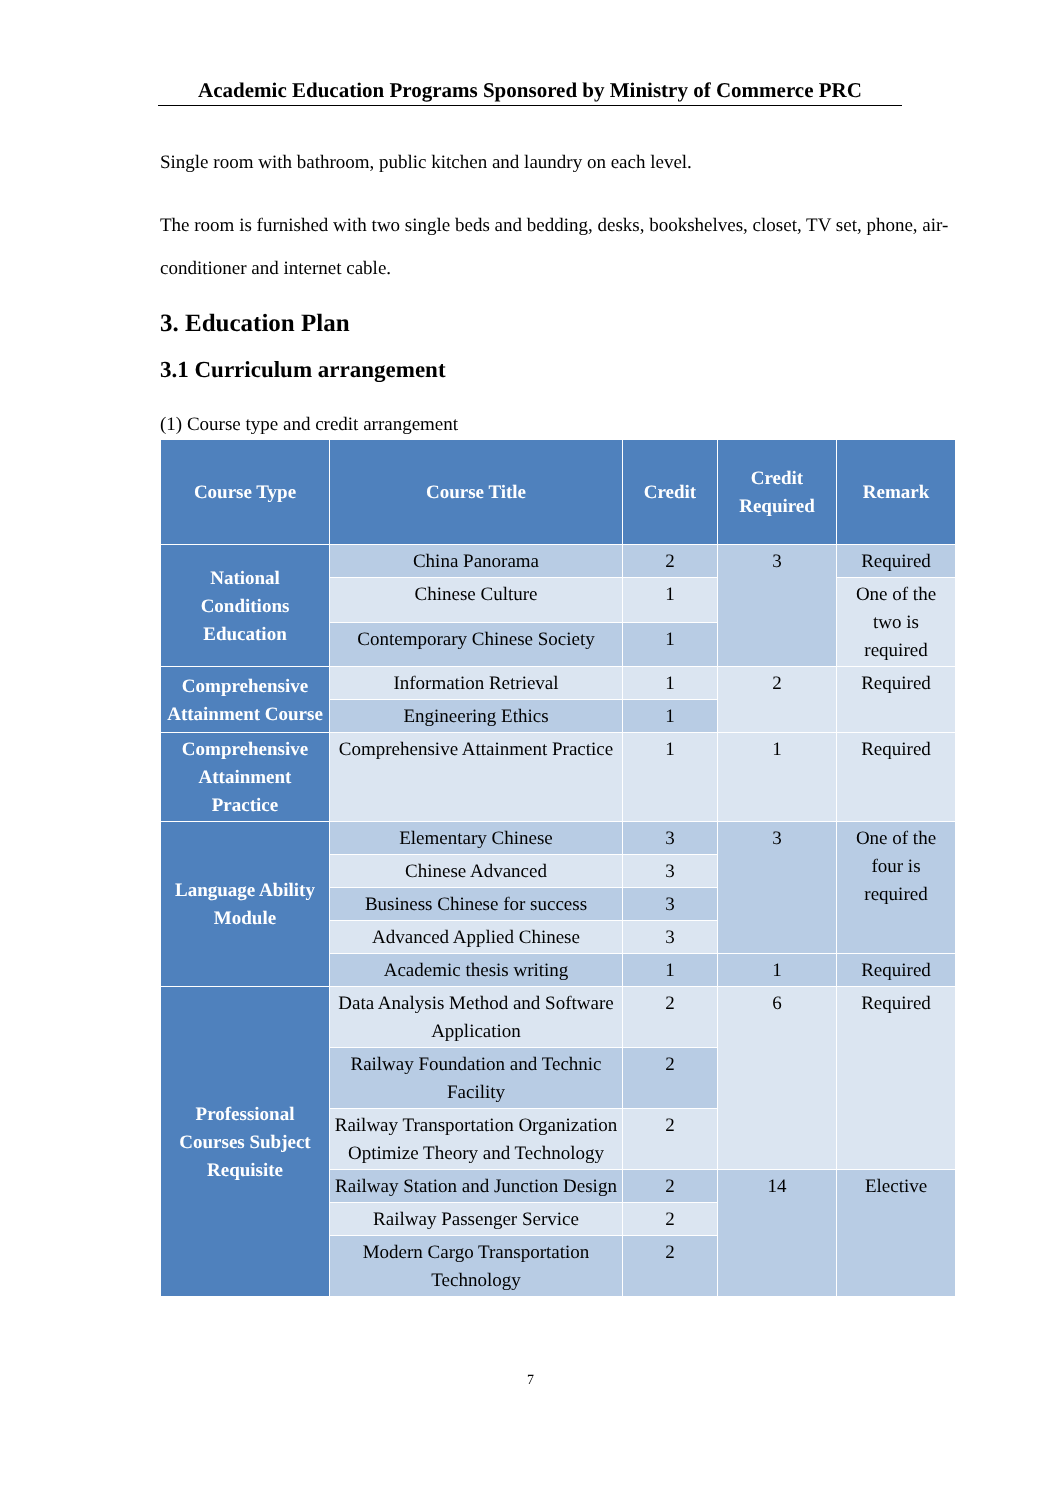Academic Education Programs Sponsored by Ministry of Commerce PRC
Single room with bathroom, public kitchen and laundry on each level.
The room is furnished with two single beds and bedding, desks, bookshelves, closet, TV set, phone, air-conditioner and internet cable.
3. Education Plan
3.1 Curriculum arrangement
(1) Course type and credit arrangement
| Course Type | Course Title | Credit | Credit Required | Remark |
| --- | --- | --- | --- | --- |
| National Conditions Education | China Panorama | 2 | 3 | Required |
| | Chinese Culture | 1 | | One of the two is required |
| | Contemporary Chinese Society | 1 | | |
| Comprehensive Attainment Course | Information Retrieval | 1 | 2 | Required |
| | Engineering Ethics | 1 | | |
| Comprehensive Attainment Practice | Comprehensive Attainment Practice | 1 | 1 | Required |
| Language Ability Module | Elementary Chinese | 3 | 3 | One of the four is required |
| | Chinese Advanced | 3 | | |
| | Business Chinese for success | 3 | | |
| | Advanced Applied Chinese | 3 | | |
| | Academic thesis writing | 1 | 1 | Required |
| Professional Courses Subject Requisite | Data Analysis Method and Software Application | 2 | 6 | Required |
| | Railway Foundation and Technic Facility | 2 | | |
| | Railway Transportation Organization Optimize Theory and Technology | 2 | | |
| | Railway Station and Junction Design | 2 | 14 | Elective |
| | Railway Passenger Service | 2 | | |
| | Modern Cargo Transportation Technology | 2 | | |
7